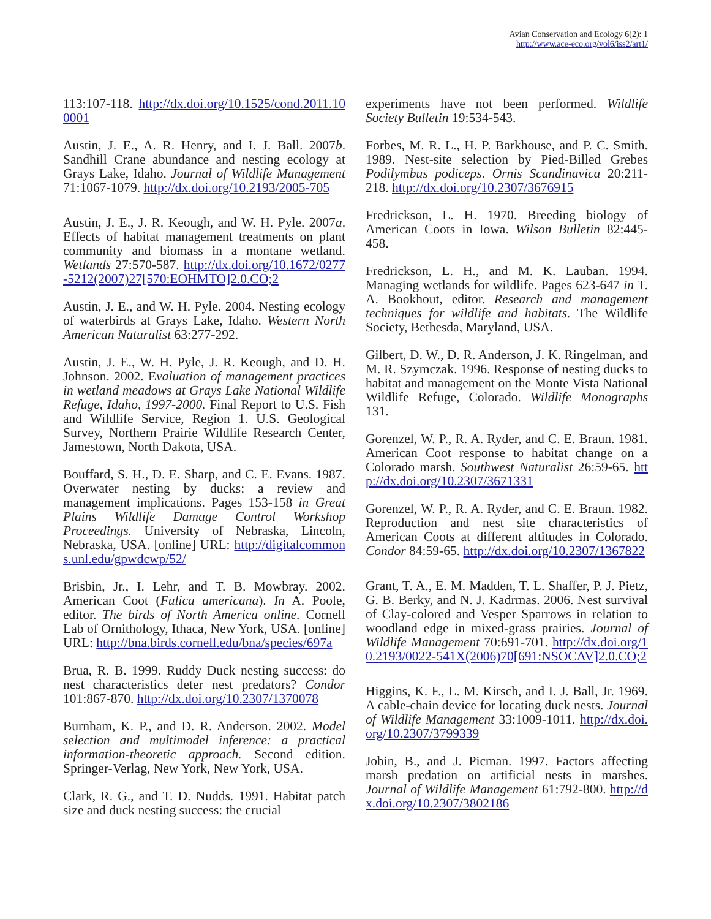Avian Conservation and Ecology 6(2): 1
http://www.ace-eco.org/vol6/iss2/art1/
113:107-118. http://dx.doi.org/10.1525/cond.2011.100001
Austin, J. E., A. R. Henry, and I. J. Ball. 2007b. Sandhill Crane abundance and nesting ecology at Grays Lake, Idaho. Journal of Wildlife Management 71:1067-1079. http://dx.doi.org/10.2193/2005-705
Austin, J. E., J. R. Keough, and W. H. Pyle. 2007a. Effects of habitat management treatments on plant community and biomass in a montane wetland. Wetlands 27:570-587. http://dx.doi.org/10.1672/0277-5212(2007)27[570:EOHMTO]2.0.CO;2
Austin, J. E., and W. H. Pyle. 2004. Nesting ecology of waterbirds at Grays Lake, Idaho. Western North American Naturalist 63:277-292.
Austin, J. E., W. H. Pyle, J. R. Keough, and D. H. Johnson. 2002. Evaluation of management practices in wetland meadows at Grays Lake National Wildlife Refuge, Idaho, 1997-2000. Final Report to U.S. Fish and Wildlife Service, Region 1. U.S. Geological Survey, Northern Prairie Wildlife Research Center, Jamestown, North Dakota, USA.
Bouffard, S. H., D. E. Sharp, and C. E. Evans. 1987. Overwater nesting by ducks: a review and management implications. Pages 153-158 in Great Plains Wildlife Damage Control Workshop Proceedings. University of Nebraska, Lincoln, Nebraska, USA. [online] URL: http://digitalcommons.unl.edu/gpwdcwp/52/
Brisbin, Jr., I. Lehr, and T. B. Mowbray. 2002. American Coot (Fulica americana). In A. Poole, editor. The birds of North America online. Cornell Lab of Ornithology, Ithaca, New York, USA. [online] URL: http://bna.birds.cornell.edu/bna/species/697a
Brua, R. B. 1999. Ruddy Duck nesting success: do nest characteristics deter nest predators? Condor 101:867-870. http://dx.doi.org/10.2307/1370078
Burnham, K. P., and D. R. Anderson. 2002. Model selection and multimodel inference: a practical information-theoretic approach. Second edition. Springer-Verlag, New York, New York, USA.
Clark, R. G., and T. D. Nudds. 1991. Habitat patch size and duck nesting success: the crucial
experiments have not been performed. Wildlife Society Bulletin 19:534-543.
Forbes, M. R. L., H. P. Barkhouse, and P. C. Smith. 1989. Nest-site selection by Pied-Billed Grebes Podilymbus podiceps. Ornis Scandinavica 20:211-218. http://dx.doi.org/10.2307/3676915
Fredrickson, L. H. 1970. Breeding biology of American Coots in Iowa. Wilson Bulletin 82:445-458.
Fredrickson, L. H., and M. K. Lauban. 1994. Managing wetlands for wildlife. Pages 623-647 in T. A. Bookhout, editor. Research and management techniques for wildlife and habitats. The Wildlife Society, Bethesda, Maryland, USA.
Gilbert, D. W., D. R. Anderson, J. K. Ringelman, and M. R. Szymczak. 1996. Response of nesting ducks to habitat and management on the Monte Vista National Wildlife Refuge, Colorado. Wildlife Monographs 131.
Gorenzel, W. P., R. A. Ryder, and C. E. Braun. 1981. American Coot response to habitat change on a Colorado marsh. Southwest Naturalist 26:59-65. http://dx.doi.org/10.2307/3671331
Gorenzel, W. P., R. A. Ryder, and C. E. Braun. 1982. Reproduction and nest site characteristics of American Coots at different altitudes in Colorado. Condor 84:59-65. http://dx.doi.org/10.2307/1367822
Grant, T. A., E. M. Madden, T. L. Shaffer, P. J. Pietz, G. B. Berky, and N. J. Kadrmas. 2006. Nest survival of Clay-colored and Vesper Sparrows in relation to woodland edge in mixed-grass prairies. Journal of Wildlife Management 70:691-701. http://dx.doi.org/10.2193/0022-541X(2006)70[691:NSOCAV]2.0.CO;2
Higgins, K. F., L. M. Kirsch, and I. J. Ball, Jr. 1969. A cable-chain device for locating duck nests. Journal of Wildlife Management 33:1009-1011. http://dx.doi.org/10.2307/3799339
Jobin, B., and J. Picman. 1997. Factors affecting marsh predation on artificial nests in marshes. Journal of Wildlife Management 61:792-800. http://dx.doi.org/10.2307/3802186